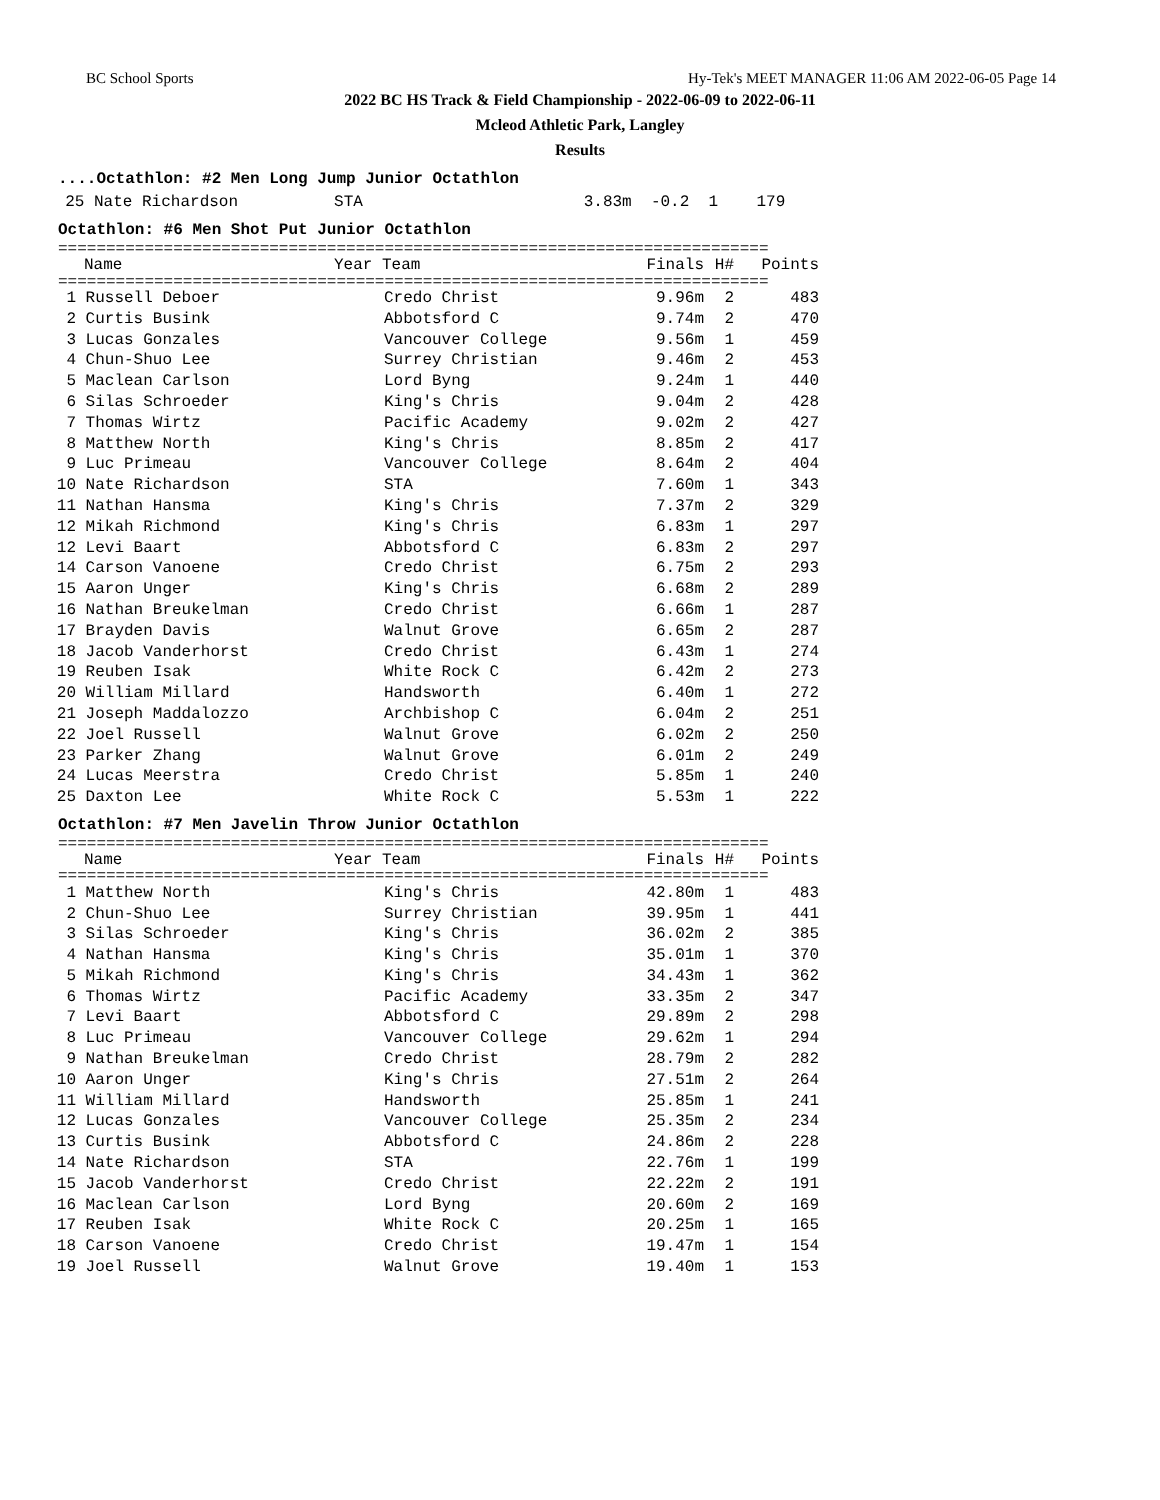BC School Sports Hy-Tek's MEET MANAGER 11:06 AM 2022-06-05 Page 14
2022 BC HS Track & Field Championship - 2022-06-09 to 2022-06-11
Mcleod Athletic Park, Langley
Results
....Octathlon: #2 Men Long Jump Junior Octathlon
25 Nate Richardson STA 3.83m -0.2 1 179
Octathlon: #6 Men Shot Put Junior Octathlon
==========================================================================
| | Name | Year Team | Finals | H# | Points |
| --- | --- | --- | --- | --- | --- |
==========================================================================
| 1 | Russell Deboer | Credo Christ | 9.96m | 2 | 483 |
| 2 | Curtis Busink | Abbotsford C | 9.74m | 2 | 470 |
| 3 | Lucas Gonzales | Vancouver College | 9.56m | 1 | 459 |
| 4 | Chun-Shuo Lee | Surrey Christian | 9.46m | 2 | 453 |
| 5 | Maclean Carlson | Lord Byng | 9.24m | 1 | 440 |
| 6 | Silas Schroeder | King's Chris | 9.04m | 2 | 428 |
| 7 | Thomas Wirtz | Pacific Academy | 9.02m | 2 | 427 |
| 8 | Matthew North | King's Chris | 8.85m | 2 | 417 |
| 9 | Luc Primeau | Vancouver College | 8.64m | 2 | 404 |
| 10 | Nate Richardson | STA | 7.60m | 1 | 343 |
| 11 | Nathan Hansma | King's Chris | 7.37m | 2 | 329 |
| 12 | Mikah Richmond | King's Chris | 6.83m | 1 | 297 |
| 12 | Levi Baart | Abbotsford C | 6.83m | 2 | 297 |
| 14 | Carson Vanoene | Credo Christ | 6.75m | 2 | 293 |
| 15 | Aaron Unger | King's Chris | 6.68m | 2 | 289 |
| 16 | Nathan Breukelman | Credo Christ | 6.66m | 1 | 287 |
| 17 | Brayden Davis | Walnut Grove | 6.65m | 2 | 287 |
| 18 | Jacob Vanderhorst | Credo Christ | 6.43m | 1 | 274 |
| 19 | Reuben Isak | White Rock C | 6.42m | 2 | 273 |
| 20 | William Millard | Handsworth | 6.40m | 1 | 272 |
| 21 | Joseph Maddalozzo | Archbishop C | 6.04m | 2 | 251 |
| 22 | Joel Russell | Walnut Grove | 6.02m | 2 | 250 |
| 23 | Parker Zhang | Walnut Grove | 6.01m | 2 | 249 |
| 24 | Lucas Meerstra | Credo Christ | 5.85m | 1 | 240 |
| 25 | Daxton Lee | White Rock C | 5.53m | 1 | 222 |
Octathlon: #7 Men Javelin Throw Junior Octathlon
==========================================================================
| | Name | Year Team | Finals | H# | Points |
| --- | --- | --- | --- | --- | --- |
==========================================================================
| 1 | Matthew North | King's Chris | 42.80m | 1 | 483 |
| 2 | Chun-Shuo Lee | Surrey Christian | 39.95m | 1 | 441 |
| 3 | Silas Schroeder | King's Chris | 36.02m | 2 | 385 |
| 4 | Nathan Hansma | King's Chris | 35.01m | 1 | 370 |
| 5 | Mikah Richmond | King's Chris | 34.43m | 1 | 362 |
| 6 | Thomas Wirtz | Pacific Academy | 33.35m | 2 | 347 |
| 7 | Levi Baart | Abbotsford C | 29.89m | 2 | 298 |
| 8 | Luc Primeau | Vancouver College | 29.62m | 1 | 294 |
| 9 | Nathan Breukelman | Credo Christ | 28.79m | 2 | 282 |
| 10 | Aaron Unger | King's Chris | 27.51m | 2 | 264 |
| 11 | William Millard | Handsworth | 25.85m | 1 | 241 |
| 12 | Lucas Gonzales | Vancouver College | 25.35m | 2 | 234 |
| 13 | Curtis Busink | Abbotsford C | 24.86m | 2 | 228 |
| 14 | Nate Richardson | STA | 22.76m | 1 | 199 |
| 15 | Jacob Vanderhorst | Credo Christ | 22.22m | 2 | 191 |
| 16 | Maclean Carlson | Lord Byng | 20.60m | 2 | 169 |
| 17 | Reuben Isak | White Rock C | 20.25m | 1 | 165 |
| 18 | Carson Vanoene | Credo Christ | 19.47m | 1 | 154 |
| 19 | Joel Russell | Walnut Grove | 19.40m | 1 | 153 |